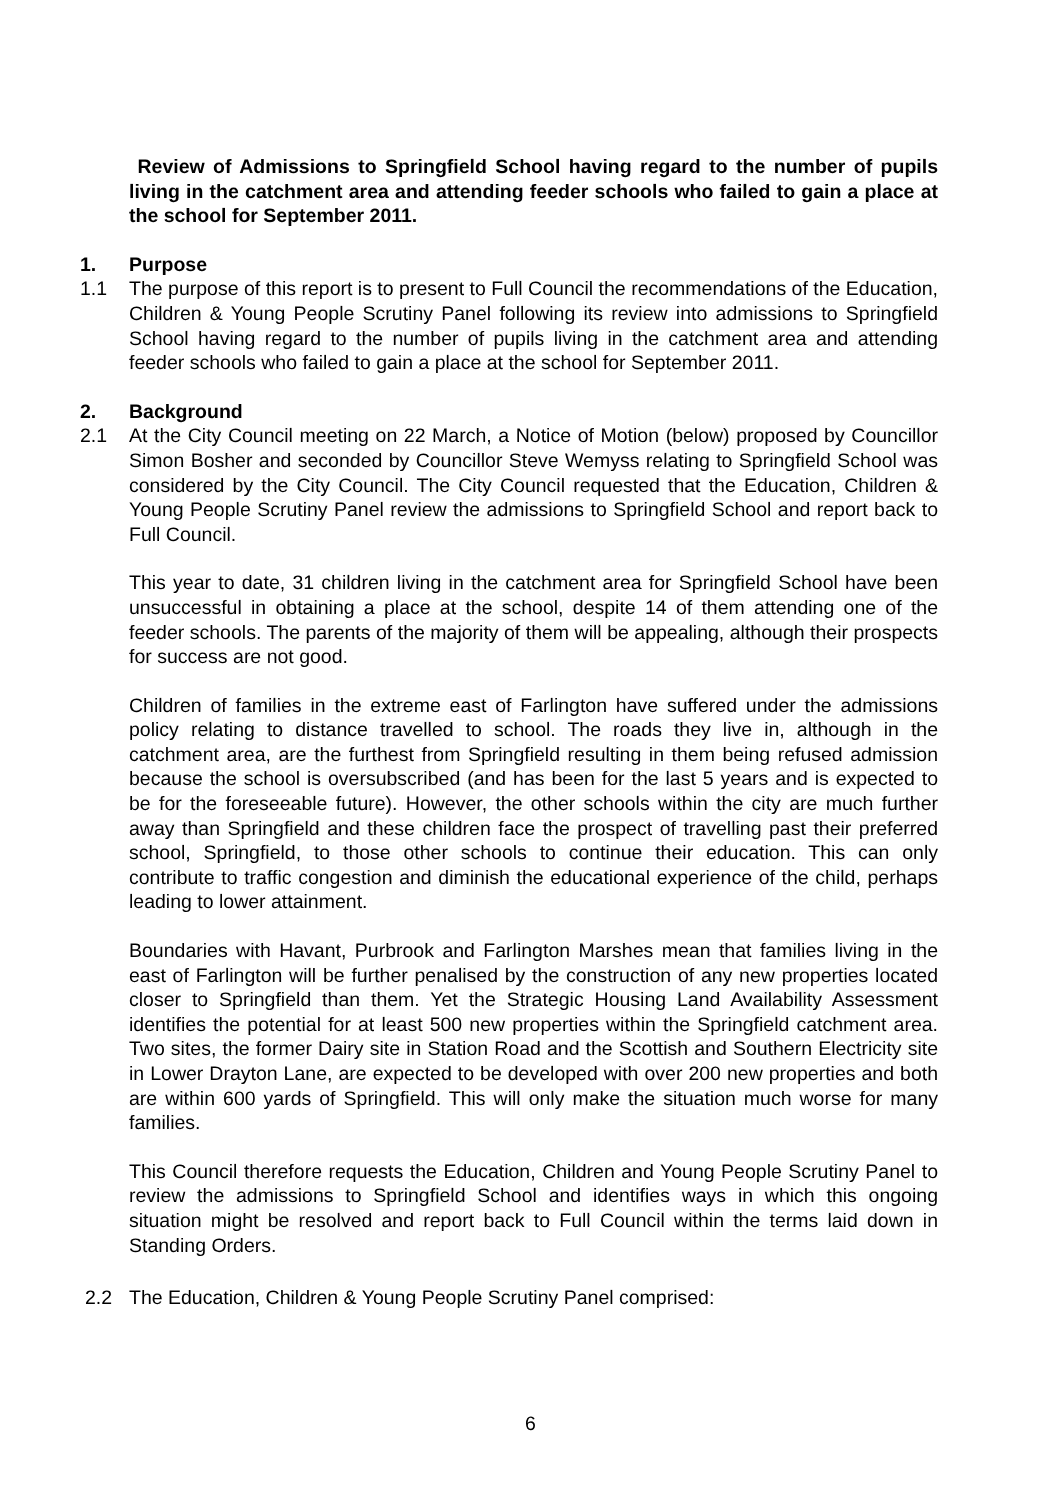Review of Admissions to Springfield School having regard to the number of pupils living in the catchment area and attending feeder schools who failed to gain a place at the school for September 2011.
1. Purpose
1.1 The purpose of this report is to present to Full Council the recommendations of the Education, Children & Young People Scrutiny Panel following its review into admissions to Springfield School having regard to the number of pupils living in the catchment area and attending feeder schools who failed to gain a place at the school for September 2011.
2. Background
2.1 At the City Council meeting on 22 March, a Notice of Motion (below) proposed by Councillor Simon Bosher and seconded by Councillor Steve Wemyss relating to Springfield School was considered by the City Council. The City Council requested that the Education, Children & Young People Scrutiny Panel review the admissions to Springfield School and report back to Full Council.
This year to date, 31 children living in the catchment area for Springfield School have been unsuccessful in obtaining a place at the school, despite 14 of them attending one of the feeder schools. The parents of the majority of them will be appealing, although their prospects for success are not good.
Children of families in the extreme east of Farlington have suffered under the admissions policy relating to distance travelled to school. The roads they live in, although in the catchment area, are the furthest from Springfield resulting in them being refused admission because the school is oversubscribed (and has been for the last 5 years and is expected to be for the foreseeable future). However, the other schools within the city are much further away than Springfield and these children face the prospect of travelling past their preferred school, Springfield, to those other schools to continue their education. This can only contribute to traffic congestion and diminish the educational experience of the child, perhaps leading to lower attainment.
Boundaries with Havant, Purbrook and Farlington Marshes mean that families living in the east of Farlington will be further penalised by the construction of any new properties located closer to Springfield than them. Yet the Strategic Housing Land Availability Assessment identifies the potential for at least 500 new properties within the Springfield catchment area. Two sites, the former Dairy site in Station Road and the Scottish and Southern Electricity site in Lower Drayton Lane, are expected to be developed with over 200 new properties and both are within 600 yards of Springfield. This will only make the situation much worse for many families.
This Council therefore requests the Education, Children and Young People Scrutiny Panel to review the admissions to Springfield School and identifies ways in which this ongoing situation might be resolved and report back to Full Council within the terms laid down in Standing Orders.
2.2 The Education, Children & Young People Scrutiny Panel comprised:
6